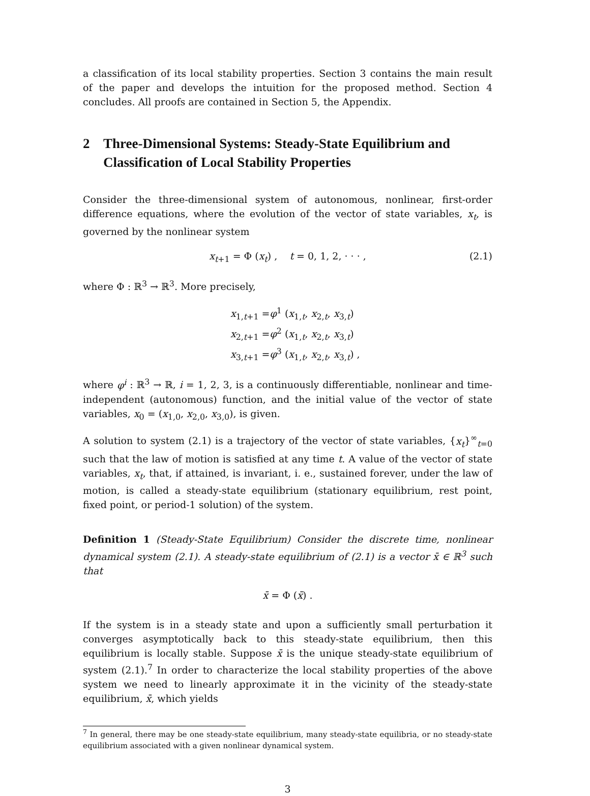a classification of its local stability properties. Section 3 contains the main result of the paper and develops the intuition for the proposed method. Section 4 concludes. All proofs are contained in Section 5, the Appendix.
2 Three-Dimensional Systems: Steady-State Equilibrium and Classification of Local Stability Properties
Consider the three-dimensional system of autonomous, nonlinear, first-order difference equations, where the evolution of the vector of state variables, x<sub>t</sub>, is governed by the nonlinear system
x<sub>t+1</sub> = Φ (x<sub>t</sub>) , t = 0, 1, 2, · · · , (2.1)
where Φ : ℝ<sup>3</sup> → ℝ<sup>3</sup>. More precisely,
x<sub>1,t+1</sub> =φ<sup>1</sup> (x<sub>1,t</sub>, x<sub>2,t</sub>, x<sub>3,t</sub>)
x<sub>2,t+1</sub> =φ<sup>2</sup> (x<sub>1,t</sub>, x<sub>2,t</sub>, x<sub>3,t</sub>)
x<sub>3,t+1</sub> =φ<sup>3</sup> (x<sub>1,t</sub>, x<sub>2,t</sub>, x<sub>3,t</sub>) ,
where φ<sup>i</sup> : ℝ<sup>3</sup> → ℝ, i = 1, 2, 3, is a continuously differentiable, nonlinear and time-independent (autonomous) function, and the initial value of the vector of state variables, x<sub>0</sub> = (x<sub>1,0</sub>, x<sub>2,0</sub>, x<sub>3,0</sub>), is given.
A solution to system (2.1) is a trajectory of the vector of state variables, {x<sub>t</sub>}<sup>∞</sup><sub>t=0</sub> such that the law of motion is satisfied at any time t. A value of the vector of state variables, x<sub>t</sub>, that, if attained, is invariant, i. e., sustained forever, under the law of motion, is called a steady-state equilibrium (stationary equilibrium, rest point, fixed point, or period-1 solution) of the system.
Definition 1 (Steady-State Equilibrium) Consider the discrete time, nonlinear dynamical system (2.1). A steady-state equilibrium of (2.1) is a vector x̄ ∈ ℝ<sup>3</sup> such that
x̄ = Φ (x̄) .
If the system is in a steady state and upon a sufficiently small perturbation it converges asymptotically back to this steady-state equilibrium, then this equilibrium is locally stable. Suppose x̄ is the unique steady-state equilibrium of system (2.1).<sup>7</sup> In order to characterize the local stability properties of the above system we need to linearly approximate it in the vicinity of the steady-state equilibrium, x̄, which yields
<sup>7</sup> In general, there may be one steady-state equilibrium, many steady-state equilibria, or no steady-state equilibrium associated with a given nonlinear dynamical system.
3